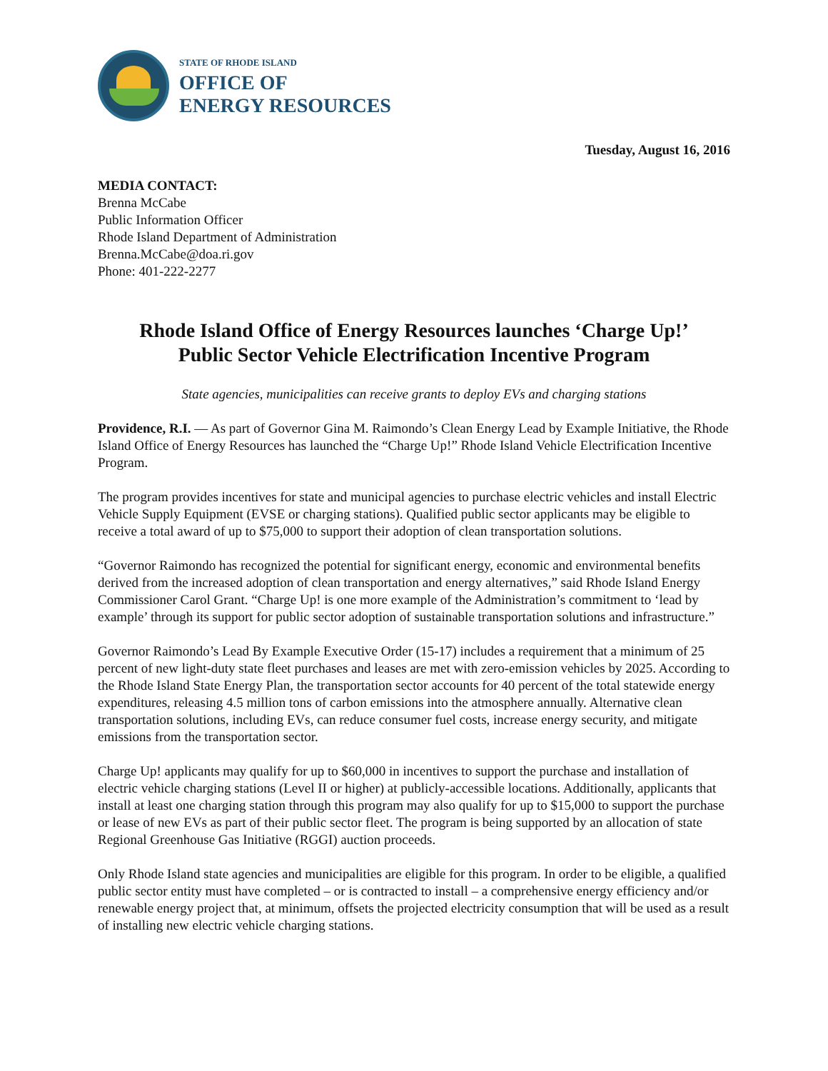STATE OF RHODE ISLAND
OFFICE OF
ENERGY RESOURCES
Tuesday, August 16, 2016
MEDIA CONTACT:
Brenna McCabe
Public Information Officer
Rhode Island Department of Administration
Brenna.McCabe@doa.ri.gov
Phone: 401-222-2277
Rhode Island Office of Energy Resources launches ‘Charge Up!’
Public Sector Vehicle Electrification Incentive Program
State agencies, municipalities can receive grants to deploy EVs and charging stations
Providence, R.I. — As part of Governor Gina M. Raimondo’s Clean Energy Lead by Example Initiative, the Rhode Island Office of Energy Resources has launched the “Charge Up!” Rhode Island Vehicle Electrification Incentive Program.
The program provides incentives for state and municipal agencies to purchase electric vehicles and install Electric Vehicle Supply Equipment (EVSE or charging stations). Qualified public sector applicants may be eligible to receive a total award of up to $75,000 to support their adoption of clean transportation solutions.
“Governor Raimondo has recognized the potential for significant energy, economic and environmental benefits derived from the increased adoption of clean transportation and energy alternatives,” said Rhode Island Energy Commissioner Carol Grant. “Charge Up! is one more example of the Administration’s commitment to ‘lead by example’ through its support for public sector adoption of sustainable transportation solutions and infrastructure.”
Governor Raimondo’s Lead By Example Executive Order (15-17) includes a requirement that a minimum of 25 percent of new light-duty state fleet purchases and leases are met with zero-emission vehicles by 2025. According to the Rhode Island State Energy Plan, the transportation sector accounts for 40 percent of the total statewide energy expenditures, releasing 4.5 million tons of carbon emissions into the atmosphere annually. Alternative clean transportation solutions, including EVs, can reduce consumer fuel costs, increase energy security, and mitigate emissions from the transportation sector.
Charge Up! applicants may qualify for up to $60,000 in incentives to support the purchase and installation of electric vehicle charging stations (Level II or higher) at publicly-accessible locations. Additionally, applicants that install at least one charging station through this program may also qualify for up to $15,000 to support the purchase or lease of new EVs as part of their public sector fleet. The program is being supported by an allocation of state Regional Greenhouse Gas Initiative (RGGI) auction proceeds.
Only Rhode Island state agencies and municipalities are eligible for this program. In order to be eligible, a qualified public sector entity must have completed – or is contracted to install – a comprehensive energy efficiency and/or renewable energy project that, at minimum, offsets the projected electricity consumption that will be used as a result of installing new electric vehicle charging stations.